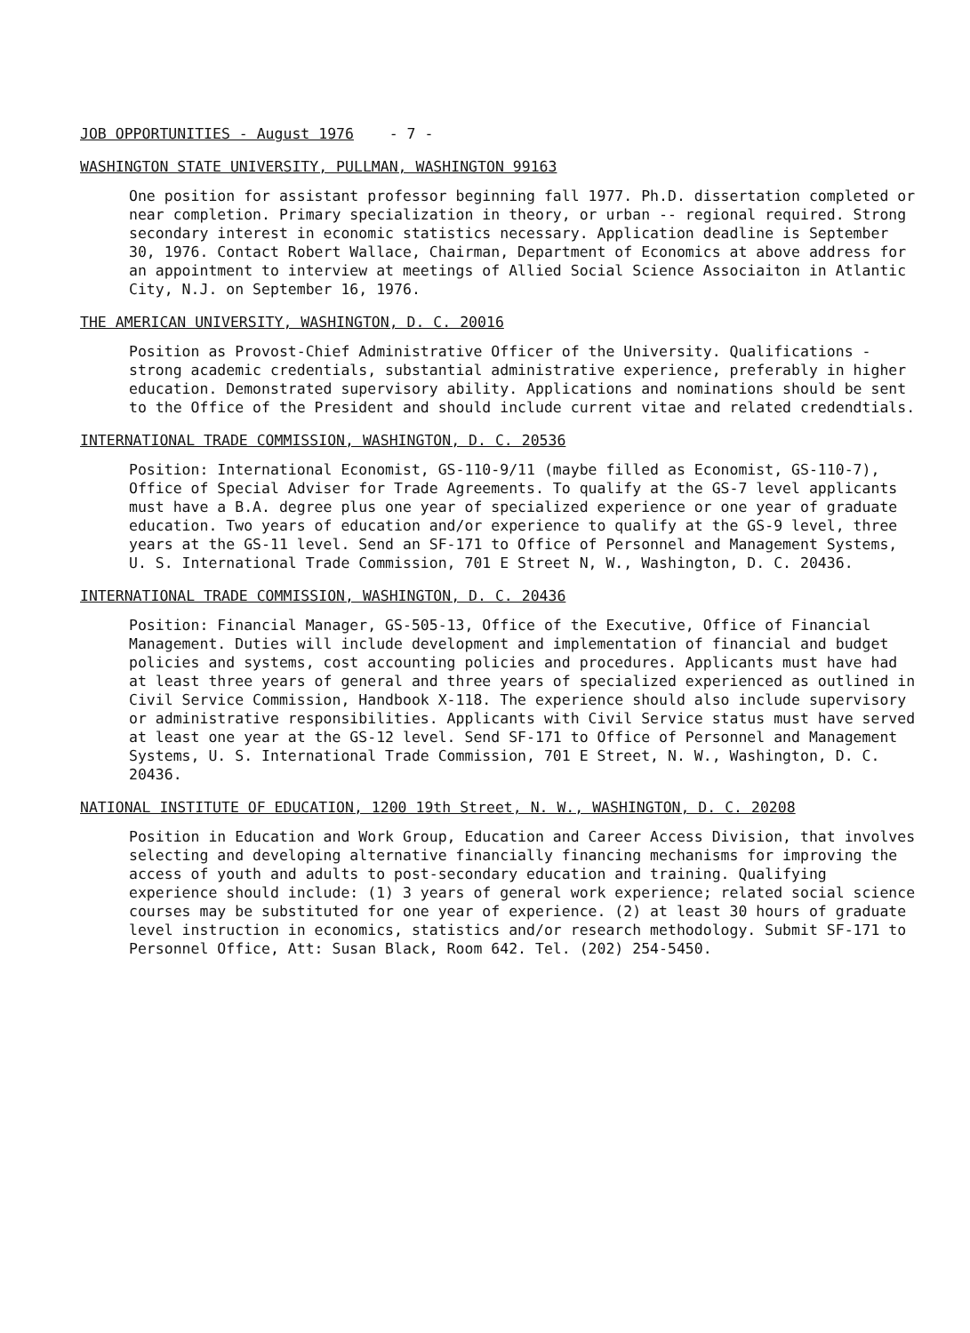JOB OPPORTUNITIES - August 1976 - 7 -
WASHINGTON STATE UNIVERSITY, PULLMAN, WASHINGTON 99163
One position for assistant professor beginning fall 1977. Ph.D. dissertation completed or near completion. Primary specialization in theory, or urban -- regional required. Strong secondary interest in economic statistics necessary. Application deadline is September 30, 1976. Contact Robert Wallace, Chairman, Department of Economics at above address for an appointment to interview at meetings of Allied Social Science Associaiton in Atlantic City, N.J. on September 16, 1976.
THE AMERICAN UNIVERSITY, WASHINGTON, D. C. 20016
Position as Provost-Chief Administrative Officer of the University. Qualifications - strong academic credentials, substantial administrative experience, preferably in higher education. Demonstrated supervisory ability. Applications and nominations should be sent to the Office of the President and should include current vitae and related credendtials.
INTERNATIONAL TRADE COMMISSION, WASHINGTON, D. C. 20536
Position: International Economist, GS-110-9/11 (maybe filled as Economist, GS-110-7), Office of Special Adviser for Trade Agreements. To qualify at the GS-7 level applicants must have a B.A. degree plus one year of specialized experience or one year of graduate education. Two years of education and/or experience to qualify at the GS-9 level, three years at the GS-11 level. Send an SF-171 to Office of Personnel and Management Systems, U. S. International Trade Commission, 701 E Street N, W., Washington, D. C. 20436.
INTERNATIONAL TRADE COMMISSION, WASHINGTON, D. C. 20436
Position: Financial Manager, GS-505-13, Office of the Executive, Office of Financial Management. Duties will include development and implementation of financial and budget policies and systems, cost accounting policies and procedures. Applicants must have had at least three years of general and three years of specialized experienced as outlined in Civil Service Commission, Handbook X-118. The experience should also include supervisory or administrative responsibilities. Applicants with Civil Service status must have served at least one year at the GS-12 level. Send SF-171 to Office of Personnel and Management Systems, U. S. International Trade Commission, 701 E Street, N. W., Washington, D. C. 20436.
NATIONAL INSTITUTE OF EDUCATION, 1200 19th Street, N. W., WASHINGTON, D. C. 20208
Position in Education and Work Group, Education and Career Access Division, that involves selecting and developing alternative financially financing mechanisms for improving the access of youth and adults to post-secondary education and training. Qualifying experience should include: (1) 3 years of general work experience; related social science courses may be substituted for one year of experience. (2) at least 30 hours of graduate level instruction in economics, statistics and/or research methodology. Submit SF-171 to Personnel Office, Att: Susan Black, Room 642. Tel. (202) 254-5450.